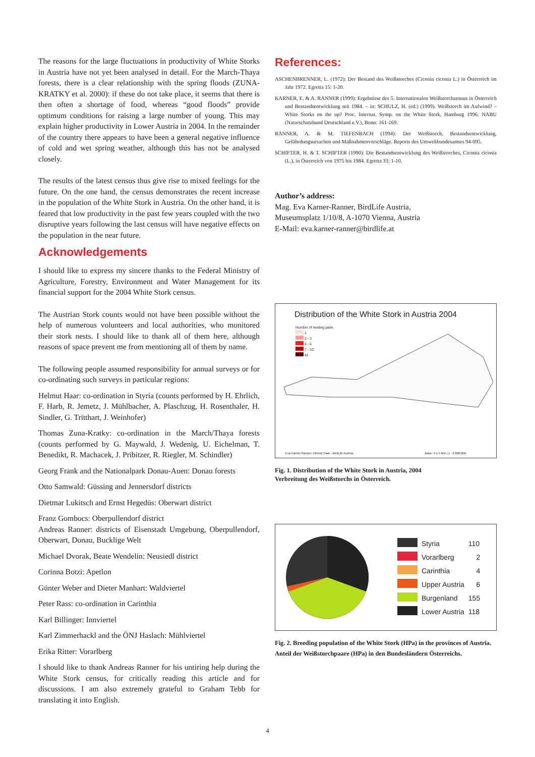The reasons for the large fluctuations in productivity of White Storks in Austria have not yet been analysed in detail. For the March-Thaya forests, there is a clear relationship with the spring floods (ZUNA-KRATKY et al. 2000): if these do not take place, it seems that there is then often a shortage of food, whereas “good floods” provide optimum conditions for raising a large number of young. This may explain higher productivity in Lower Austria in 2004. In the remainder of the country there appears to have been a general negative influence of cold and wet spring weather, although this has not be analysed closely.
The results of the latest census thus give rise to mixed feelings for the future. On the one hand, the census demonstrates the recent increase in the population of the White Stork in Austria. On the other hand, it is feared that low productivity in the past few years coupled with the two disruptive years following the last census will have negative effects on the population in the near future.
Acknowledgements
I should like to express my sincere thanks to the Federal Ministry of Agriculture, Forestry, Environment and Water Management for its financial support for the 2004 White Stork census.
The Austrian Stork counts would not have been possible without the help of numerous volunteers and local authorities, who monitored their stork nests. I should like to thank all of them here, although reasons of space prevent me from mentioning all of them by name.
The following people assumed responsibility for annual surveys or for co-ordinating such surveys in particular regions:
Helmut Haar: co-ordination in Styria (counts performed by H. Ehrlich, F. Harb, R. Jemetz, J. Mühlbacher, A. Plaschzug, H. Rosenthaler, H. Sindler, G. Tritthart, J. Weinhofer)
Thomas Zuna-Kratky: co-ordination in the March/Thaya forests (counts performed by G. Maywald, J. Wedenig, U. Eichelman, T. Benedikt, R. Machacek, J. Pribitzer, R. Riegler, M. Schindler)
Georg Frank and the Nationalpark Donau-Auen: Donau forests
Otto Samwald: Güssing and Jennersdorf districts
Dietmar Lukitsch and Ernst Hegedüs: Oberwart district
Franz Gombocs: Oberpullendorf district
Andreas Ranner: districts of Eisenstadt Umgebung, Oberpullendorf, Oberwart, Donau, Bucklige Welt
Michael Dvorak, Beate Wendelin: Neusiedl district
Corinna Botzi: Apetlon
Günter Weber and Dieter Manhart: Waldviertel
Peter Rass: co-ordination in Carinthia
Karl Billinger: Innviertel
Karl Zimmerhackl and the ÖNJ Haslach: Mühlviertel
Erika Ritter: Vorarlberg
I should like to thank Andreas Ranner for his untiring help during the White Stork census, for critically reading this article and for discussions. I am also extremely grateful to Graham Tebb for translating it into English.
References:
ASCHENBRENNER, L. (1972): Der Bestand des Weißstorches (Ciconia ciconia L.) in Österreich im Jahr 1972. Egretta 15: 1-20.
KARNER, E. & A. RANNER (1999): Ergebnisse des 5. Internationalen Weißstorchzensus in Österreich und Bestandsentwicklung seit 1984. – in: SCHULZ, H. (ed.) (1999). Weißstorch im Aufwind? – White Storks on the up? Proc. Internat. Symp. on the White Stork, Hamburg 1996. NABU (Naturschutzbund Deutschland e.V.), Bonn: 161-169.
RANNER, A. & M. TIEFENBACH (1994): Der Weißstorch. Bestandsentwicklung, Gefährdungsursachen und Maßnahmenvorschläge. Reports des Umweltbundesamtes 94-095.
SCHIFTER, H. & T. SCHIFTER (1990): Die Bestandsentwicklung des Weißstorches, Ciconia ciconia (L.), in Österreich von 1975 bis 1984. Egretta 33: 1-10.
Author’s address:
Mag. Eva Karner-Ranner, BirdLife Austria,
Museumsplatz 1/10/8, A-1070 Vienna, Austria
E-Mail: eva.karner-ranner@birdlife.at
Distribution of the White Stork in Austria 2004
Number of nesting pairs
1
2 - 3
4 - 6
7 - 10
42
Eva Karner-Ranner, Helmut Haar - BirdLife Austria
Base: 3 x 5 Min | 1 : 3,000,000
Fig. 1. Distribution of the White Stork in Austria, 2004
Verbreitung des Weißstorchs in Österreich.
| | Styria | 110 |
| | Vorarlberg | 2 |
| | Carinthia | 4 |
| | Upper Austria | 6 |
| | Burgenland | 155 |
| | Lower Austria | 118 |
Fig. 2. Breeding population of the White Stork (HPa) in the provinces of Austria.
Anteil der Weißstorchpaare (HPa) in den Bundesländern Österreichs.
4